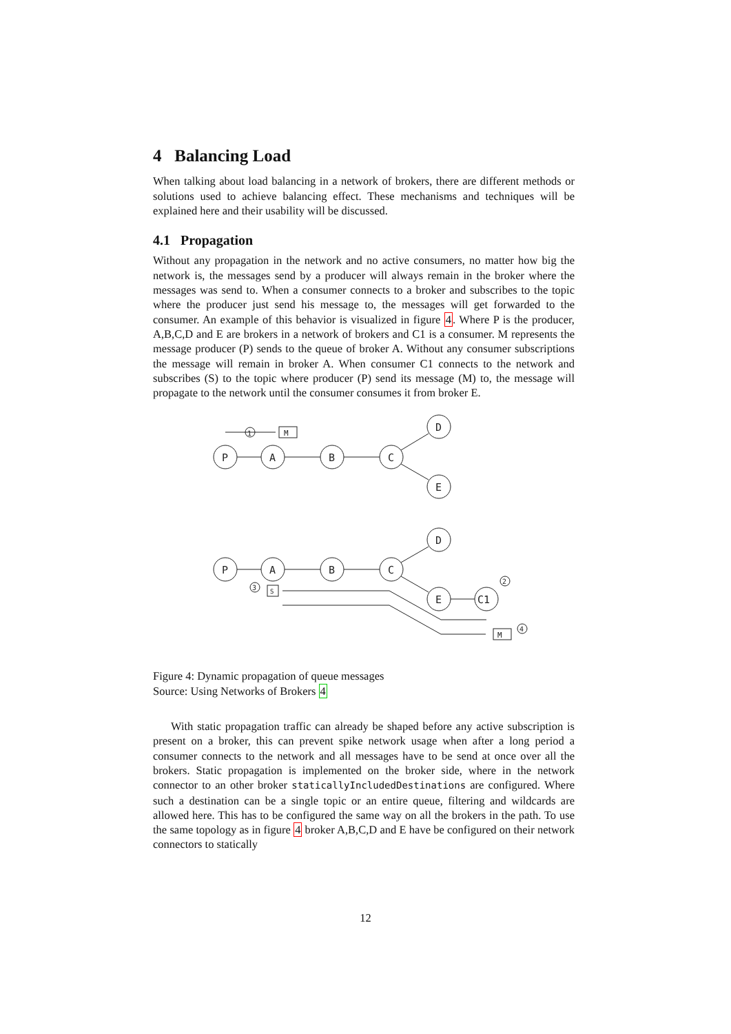4 Balancing Load
When talking about load balancing in a network of brokers, there are different methods or solutions used to achieve balancing effect. These mechanisms and techniques will be explained here and their usability will be discussed.
4.1 Propagation
Without any propagation in the network and no active consumers, no matter how big the network is, the messages send by a producer will always remain in the broker where the messages was send to. When a consumer connects to a broker and subscribes to the topic where the producer just send his message to, the messages will get forwarded to the consumer. An example of this behavior is visualized in figure 4. Where P is the producer, A,B,C,D and E are brokers in a network of brokers and C1 is a consumer. M represents the message producer (P) sends to the queue of broker A. Without any consumer subscriptions the message will remain in broker A. When consumer C1 connects to the network and subscribes (S) to the topic where producer (P) send its message (M) to, the message will propagate to the network until the consumer consumes it from broker E.
1
M
P
A
B
C
D
E
P
A
B
C
D
E
C1
S
M
3
2
4
Figure 4: Dynamic propagation of queue messages
Source: Using Networks of Brokers 4
With static propagation traffic can already be shaped before any active subscription is present on a broker, this can prevent spike network usage when after a long period a consumer connects to the network and all messages have to be send at once over all the brokers. Static propagation is implemented on the broker side, where in the network connector to an other broker staticallyIncludedDestinations are configured. Where such a destination can be a single topic or an entire queue, filtering and wildcards are allowed here. This has to be configured the same way on all the brokers in the path. To use the same topology as in figure 4 broker A,B,C,D and E have be configured on their network connectors to statically
12